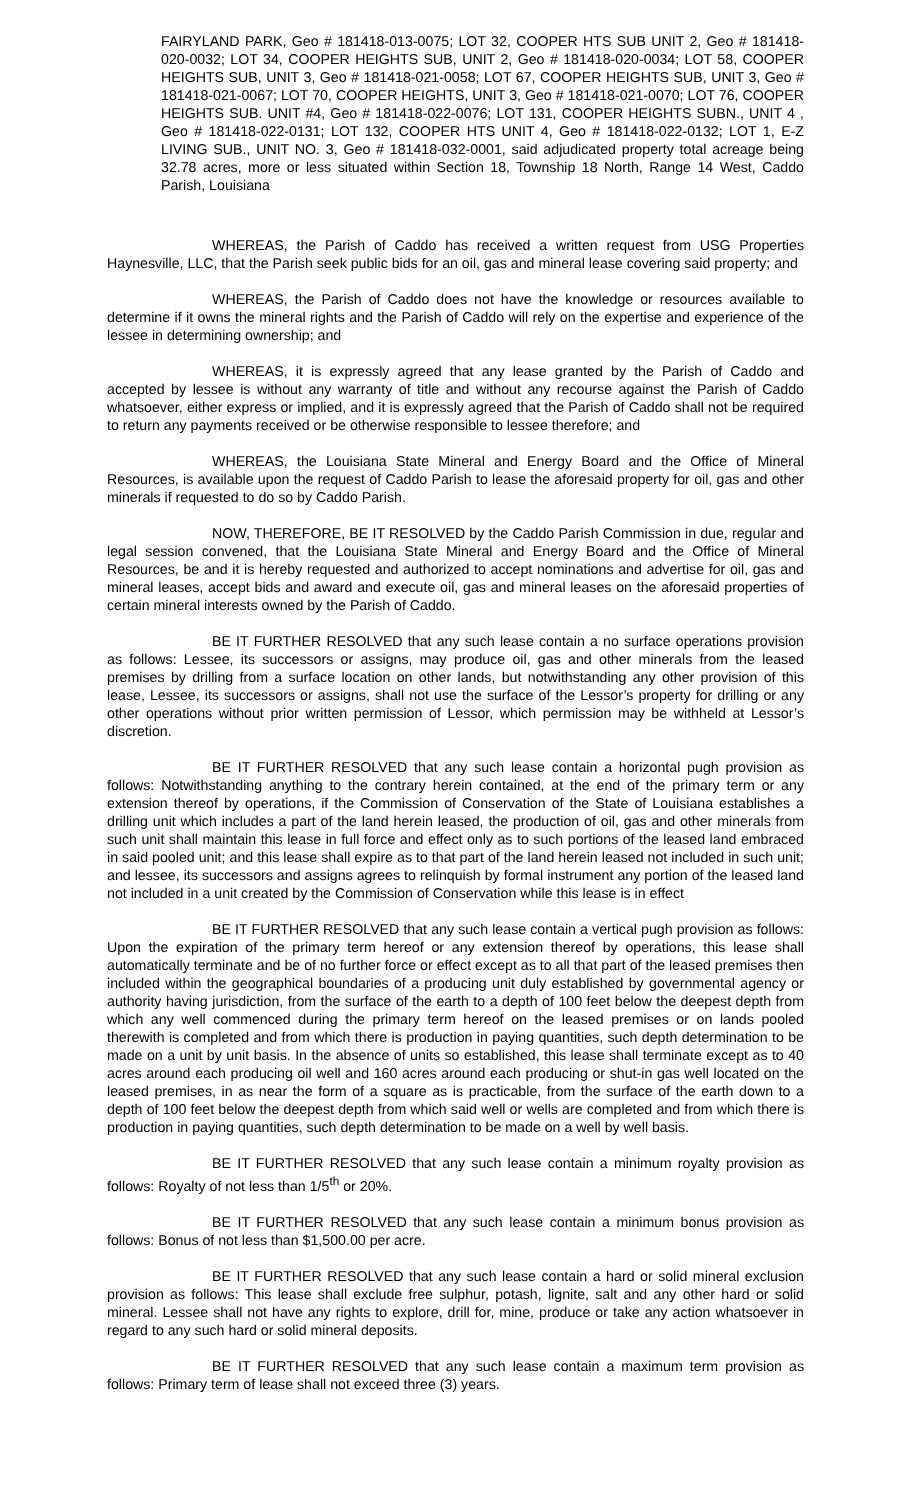FAIRYLAND PARK, Geo # 181418-013-0075; LOT 32, COOPER HTS SUB UNIT 2, Geo # 181418-020-0032; LOT 34, COOPER HEIGHTS SUB, UNIT 2, Geo # 181418-020-0034; LOT 58, COOPER HEIGHTS SUB, UNIT 3, Geo # 181418-021-0058; LOT 67, COOPER HEIGHTS SUB, UNIT 3, Geo # 181418-021-0067; LOT 70, COOPER HEIGHTS, UNIT 3, Geo # 181418-021-0070; LOT 76, COOPER HEIGHTS SUB. UNIT #4, Geo # 181418-022-0076; LOT 131, COOPER HEIGHTS SUBN., UNIT 4 , Geo # 181418-022-0131; LOT 132, COOPER HTS UNIT 4, Geo # 181418-022-0132; LOT 1, E-Z LIVING SUB., UNIT NO. 3, Geo # 181418-032-0001, said adjudicated property total acreage being 32.78 acres, more or less situated within Section 18, Township 18 North, Range 14 West, Caddo Parish, Louisiana
WHEREAS, the Parish of Caddo has received a written request from USG Properties Haynesville, LLC, that the Parish seek public bids for an oil, gas and mineral lease covering said property; and
WHEREAS, the Parish of Caddo does not have the knowledge or resources available to determine if it owns the mineral rights and the Parish of Caddo will rely on the expertise and experience of the lessee in determining ownership; and
WHEREAS, it is expressly agreed that any lease granted by the Parish of Caddo and accepted by lessee is without any warranty of title and without any recourse against the Parish of Caddo whatsoever, either express or implied, and it is expressly agreed that the Parish of Caddo shall not be required to return any payments received or be otherwise responsible to lessee therefore; and
WHEREAS, the Louisiana State Mineral and Energy Board and the Office of Mineral Resources, is available upon the request of Caddo Parish to lease the aforesaid property for oil, gas and other minerals if requested to do so by Caddo Parish.
NOW, THEREFORE, BE IT RESOLVED by the Caddo Parish Commission in due, regular and legal session convened, that the Louisiana State Mineral and Energy Board and the Office of Mineral Resources, be and it is hereby requested and authorized to accept nominations and advertise for oil, gas and mineral leases, accept bids and award and execute oil, gas and mineral leases on the aforesaid properties of certain mineral interests owned by the Parish of Caddo.
BE IT FURTHER RESOLVED that any such lease contain a no surface operations provision as follows: Lessee, its successors or assigns, may produce oil, gas and other minerals from the leased premises by drilling from a surface location on other lands, but notwithstanding any other provision of this lease, Lessee, its successors or assigns, shall not use the surface of the Lessor’s property for drilling or any other operations without prior written permission of Lessor, which permission may be withheld at Lessor’s discretion.
BE IT FURTHER RESOLVED that any such lease contain a horizontal pugh provision as follows: Notwithstanding anything to the contrary herein contained, at the end of the primary term or any extension thereof by operations, if the Commission of Conservation of the State of Louisiana establishes a drilling unit which includes a part of the land herein leased, the production of oil, gas and other minerals from such unit shall maintain this lease in full force and effect only as to such portions of the leased land embraced in said pooled unit; and this lease shall expire as to that part of the land herein leased not included in such unit; and lessee, its successors and assigns agrees to relinquish by formal instrument any portion of the leased land not included in a unit created by the Commission of Conservation while this lease is in effect
BE IT FURTHER RESOLVED that any such lease contain a vertical pugh provision as follows: Upon the expiration of the primary term hereof or any extension thereof by operations, this lease shall automatically terminate and be of no further force or effect except as to all that part of the leased premises then included within the geographical boundaries of a producing unit duly established by governmental agency or authority having jurisdiction, from the surface of the earth to a depth of 100 feet below the deepest depth from which any well commenced during the primary term hereof on the leased premises or on lands pooled therewith is completed and from which there is production in paying quantities, such depth determination to be made on a unit by unit basis. In the absence of units so established, this lease shall terminate except as to 40 acres around each producing oil well and 160 acres around each producing or shut-in gas well located on the leased premises, in as near the form of a square as is practicable, from the surface of the earth down to a depth of 100 feet below the deepest depth from which said well or wells are completed and from which there is production in paying quantities, such depth determination to be made on a well by well basis.
BE IT FURTHER RESOLVED that any such lease contain a minimum royalty provision as follows: Royalty of not less than 1/5<sup>th</sup> or 20%.
BE IT FURTHER RESOLVED that any such lease contain a minimum bonus provision as follows: Bonus of not less than $1,500.00 per acre.
BE IT FURTHER RESOLVED that any such lease contain a hard or solid mineral exclusion provision as follows: This lease shall exclude free sulphur, potash, lignite, salt and any other hard or solid mineral. Lessee shall not have any rights to explore, drill for, mine, produce or take any action whatsoever in regard to any such hard or solid mineral deposits.
BE IT FURTHER RESOLVED that any such lease contain a maximum term provision as follows: Primary term of lease shall not exceed three (3) years.